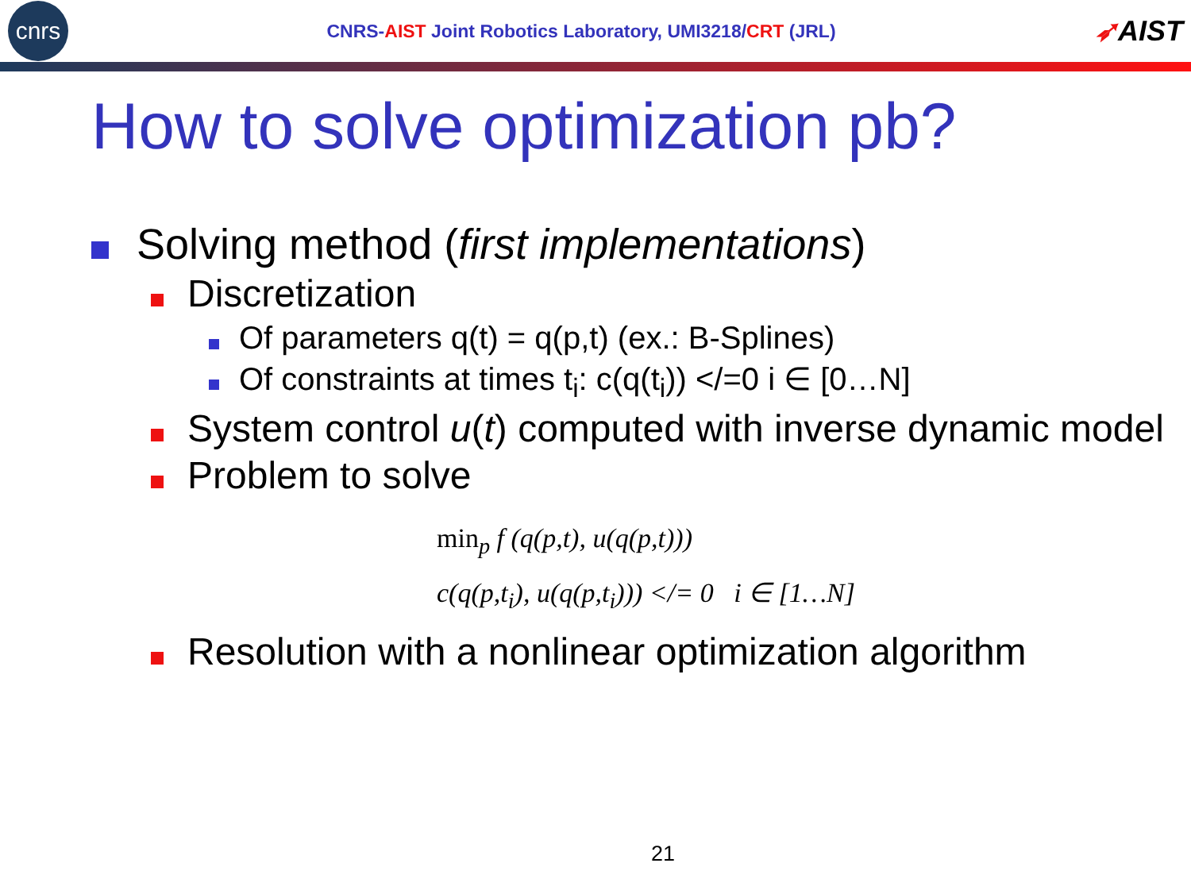cnrs
CNRS-AIST Joint Robotics Laboratory, UMI3218/CRT (JRL)
➶AIST
How to solve optimization pb?
Solving method (first implementations)
Discretization
Of parameters q(t) = q(p,t) (ex.: B-Splines)
Of constraints at times t<sub>i</sub>: c(q(t<sub>i</sub>)) </=0 i ∈ [0…N]
System control u(t) computed with inverse dynamic model
Problem to solve
min<sub>p</sub> f (q(p,t), u(q(p,t)))
c(q(p,t<sub>i</sub>), u(q(p,t<sub>i</sub>))) </= 0 i ∈ [1…N]
Resolution with a nonlinear optimization algorithm
21